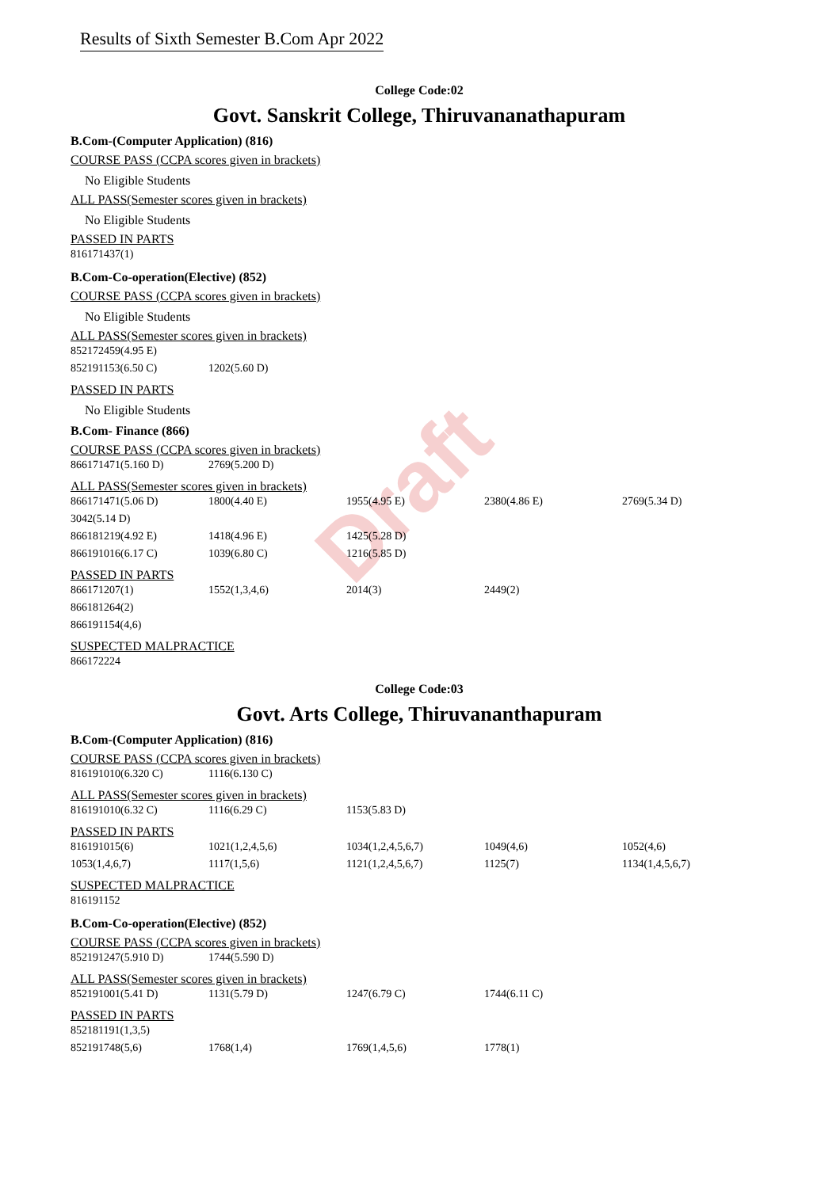Draft
Results of Sixth Semester B.Com Apr 2022
College Code:02
Govt. Sanskrit College, Thiruvananathapuram
B.Com-(Computer Application) (816)
COURSE PASS (CCPA scores given in brackets)
No Eligible Students
ALL PASS(Semester scores given in brackets)
No Eligible Students
PASSED IN PARTS
| 816171437(1) |
B.Com-Co-operation(Elective) (852)
COURSE PASS (CCPA scores given in brackets)
No Eligible Students
ALL PASS(Semester scores given in brackets)
| 852172459(4.95 E) | |
| 852191153(6.50 C) | 1202(5.60 D) |
PASSED IN PARTS
No Eligible Students
B.Com- Finance (866)
COURSE PASS (CCPA scores given in brackets)
| 866171471(5.160 D) | 2769(5.200 D) |
ALL PASS(Semester scores given in brackets)
| 866171471(5.06 D) | 1800(4.40 E) | 1955(4.95 E) | 2380(4.86 E) | 2769(5.34 D) |
| 3042(5.14 D) | | | | |
| 866181219(4.92 E) | 1418(4.96 E) | 1425(5.28 D) | | |
| 866191016(6.17 C) | 1039(6.80 C) | 1216(5.85 D) | | |
PASSED IN PARTS
| 866171207(1) | 1552(1,3,4,6) | 2014(3) | 2449(2) |
| 866181264(2) | | | |
| 866191154(4,6) | | | |
SUSPECTED MALPRACTICE
| 866172224 |
College Code:03
Govt. Arts College, Thiruvananthapuram
B.Com-(Computer Application) (816)
COURSE PASS (CCPA scores given in brackets)
| 816191010(6.320 C) | 1116(6.130 C) |
ALL PASS(Semester scores given in brackets)
| 816191010(6.32 C) | 1116(6.29 C) | 1153(5.83 D) |
PASSED IN PARTS
| 816191015(6) | 1021(1,2,4,5,6) | 1034(1,2,4,5,6,7) | 1049(4,6) | 1052(4,6) |
| 1053(1,4,6,7) | 1117(1,5,6) | 1121(1,2,4,5,6,7) | 1125(7) | 1134(1,4,5,6,7) |
SUSPECTED MALPRACTICE
| 816191152 |
B.Com-Co-operation(Elective) (852)
COURSE PASS (CCPA scores given in brackets)
| 852191247(5.910 D) | 1744(5.590 D) |
ALL PASS(Semester scores given in brackets)
| 852191001(5.41 D) | 1131(5.79 D) | 1247(6.79 C) | 1744(6.11 C) |
PASSED IN PARTS
| 852181191(1,3,5) | | | |
| 852191748(5,6) | 1768(1,4) | 1769(1,4,5,6) | 1778(1) |